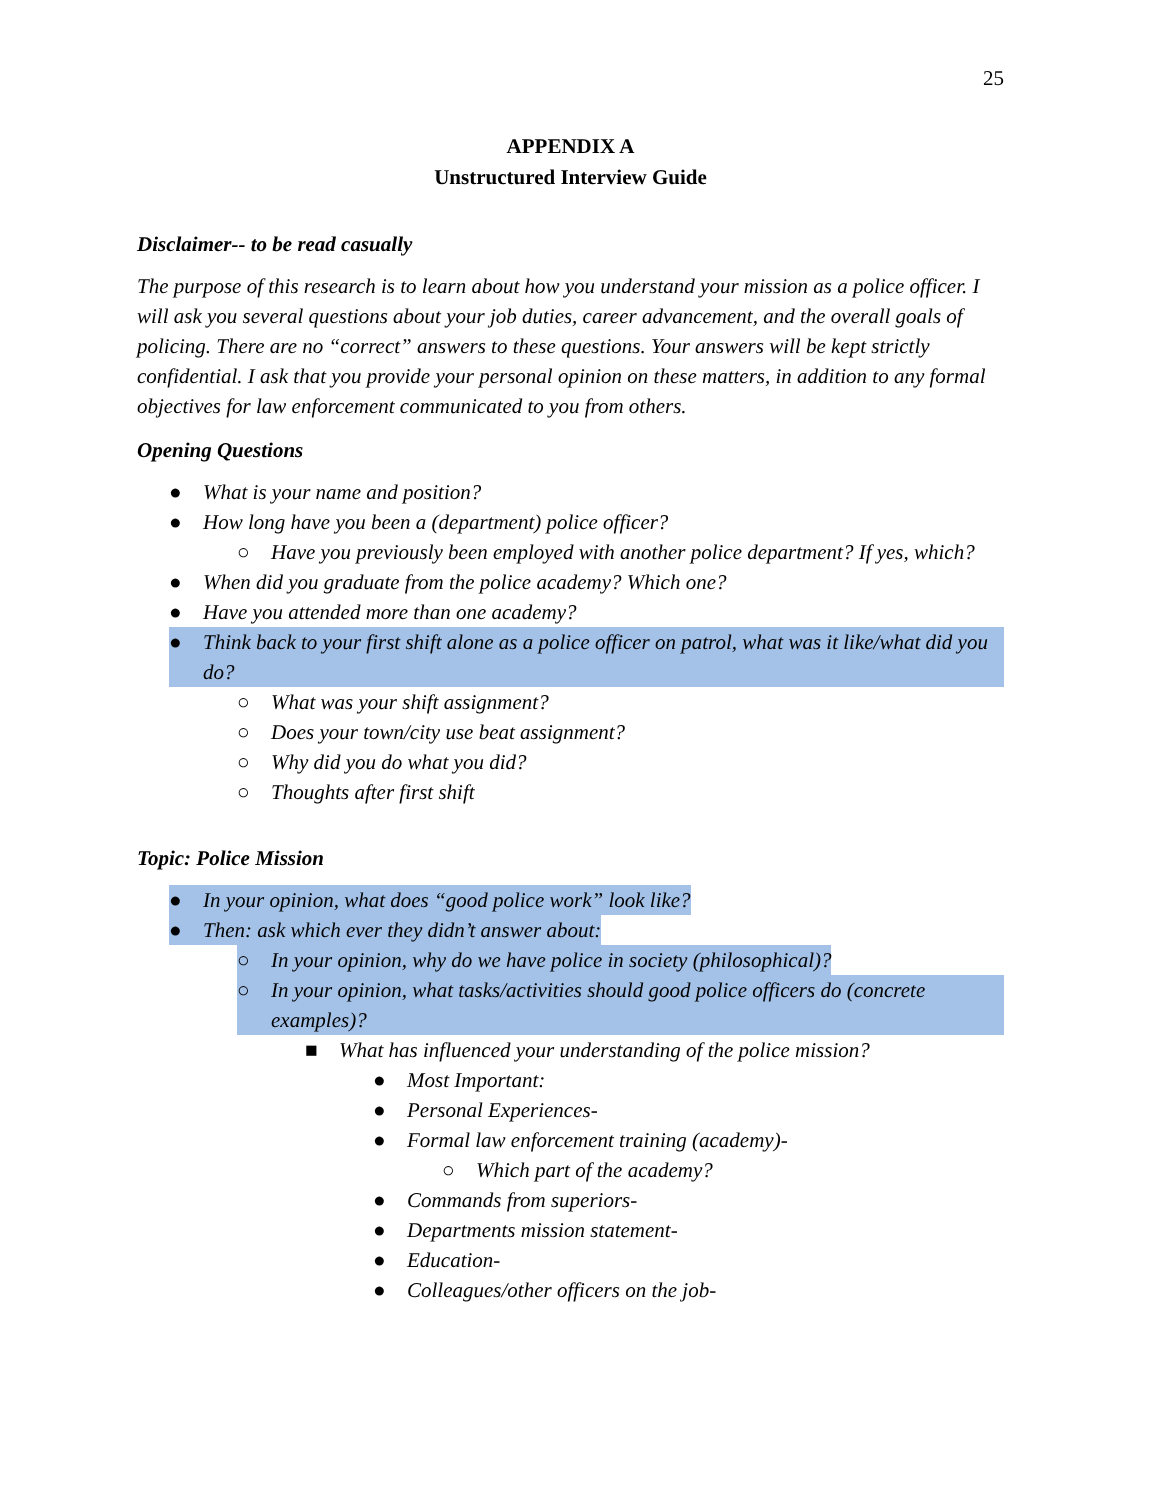25
APPENDIX A
Unstructured Interview Guide
Disclaimer-- to be read casually
The purpose of this research is to learn about how you understand your mission as a police officer. I will ask you several questions about your job duties, career advancement, and the overall goals of policing. There are no “correct” answers to these questions. Your answers will be kept strictly confidential. I ask that you provide your personal opinion on these matters, in addition to any formal objectives for law enforcement communicated to you from others.
Opening Questions
● What is your name and position?
● How long have you been a (department) police officer?
○ Have you previously been employed with another police department? If yes, which?
● When did you graduate from the police academy? Which one?
● Have you attended more than one academy?
● Think back to your first shift alone as a police officer on patrol, what was it like/what did you do?
○ What was your shift assignment?
○ Does your town/city use beat assignment?
○ Why did you do what you did?
○ Thoughts after first shift
Topic: Police Mission
● In your opinion, what does “good police work” look like?
● Then: ask which ever they didn’t answer about:
○ In your opinion, why do we have police in society (philosophical)?
○ In your opinion, what tasks/activities should good police officers do (concrete examples)?
■ What has influenced your understanding of the police mission?
● Most Important:
● Personal Experiences-
● Formal law enforcement training (academy)-
○ Which part of the academy?
● Commands from superiors-
● Departments mission statement-
● Education-
● Colleagues/other officers on the job-